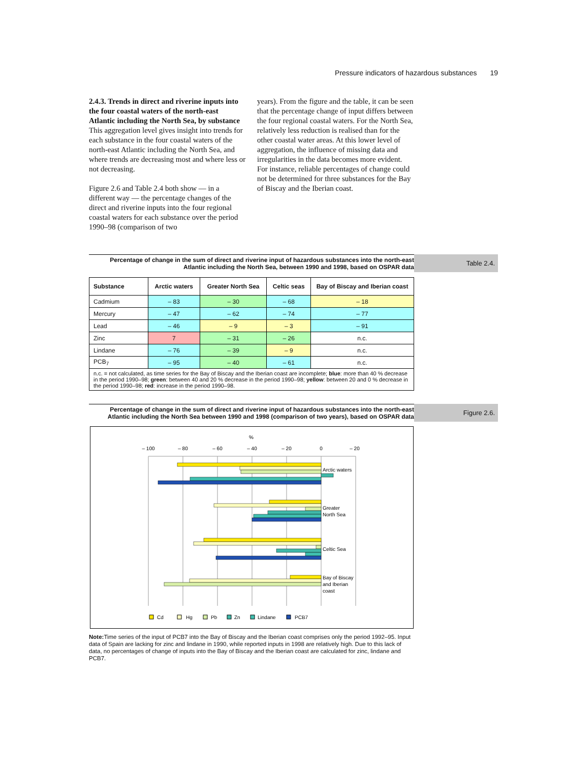Pressure indicators of hazardous substances 19
2.4.3. Trends in direct and riverine inputs into the four coastal waters of the north-east Atlantic including the North Sea, by substance
This aggregation level gives insight into trends for each substance in the four coastal waters of the north-east Atlantic including the North Sea, and where trends are decreasing most and where less or not decreasing.
Figure 2.6 and Table 2.4 both show — in a different way — the percentage changes of the direct and riverine inputs into the four regional coastal waters for each substance over the period 1990–98 (comparison of two
years). From the figure and the table, it can be seen that the percentage change of input differs between the four regional coastal waters. For the North Sea, relatively less reduction is realised than for the other coastal water areas. At this lower level of aggregation, the influence of missing data and irregularities in the data becomes more evident. For instance, reliable percentages of change could not be determined for three substances for the Bay of Biscay and the Iberian coast.
Percentage of change in the sum of direct and riverine input of hazardous substances into the north-east Atlantic including the North Sea, between 1990 and 1998, based on OSPAR data
Table 2.4.
| Substance | Arctic waters | Greater North Sea | Celtic seas | Bay of Biscay and Iberian coast |
| --- | --- | --- | --- | --- |
| Cadmium | – 83 | – 30 | – 68 | – 18 |
| Mercury | – 47 | – 62 | – 74 | – 77 |
| Lead | – 46 | – 9 | – 3 | – 91 |
| Zinc | 7 | – 31 | – 26 | n.c. |
| Lindane | – 76 | – 39 | – 9 | n.c. |
| PCB<sub>7</sub> | – 95 | – 40 | – 61 | n.c. |
| n.c. = not calculated, as time series for the Bay of Biscay and the Iberian coast are incomplete; blue : more than 40 % decrease in the period 1990–98; green : between 40 and 20 % decrease in the period 1990–98; yellow : between 20 and 0 % decrease in the period 1990–98; red : increase in the period 1990–98. | | | | |
Percentage of change in the sum of direct and riverine input of hazardous substances into the north-east Atlantic including the North Sea between 1990 and 1998 (comparison of two years), based on OSPAR data
Figure 2.6.
%
– 100
– 80
– 60
– 40
– 20
0
– 20
Arctic waters
Greater
North Sea
Celtic Sea
Bay of Biscay
and Iberian
coast
Cd
Hg
Pb
Zn
Lindane
PCB7
Note: Time series of the input of PCB7 into the Bay of Biscay and the Iberian coast comprises only the period 1992–95. Input data of Spain are lacking for zinc and lindane in 1990, while reported inputs in 1998 are relatively high. Due to this lack of data, no percentages of change of inputs into the Bay of Biscay and the Iberian coast are calculated for zinc, lindane and PCB7.